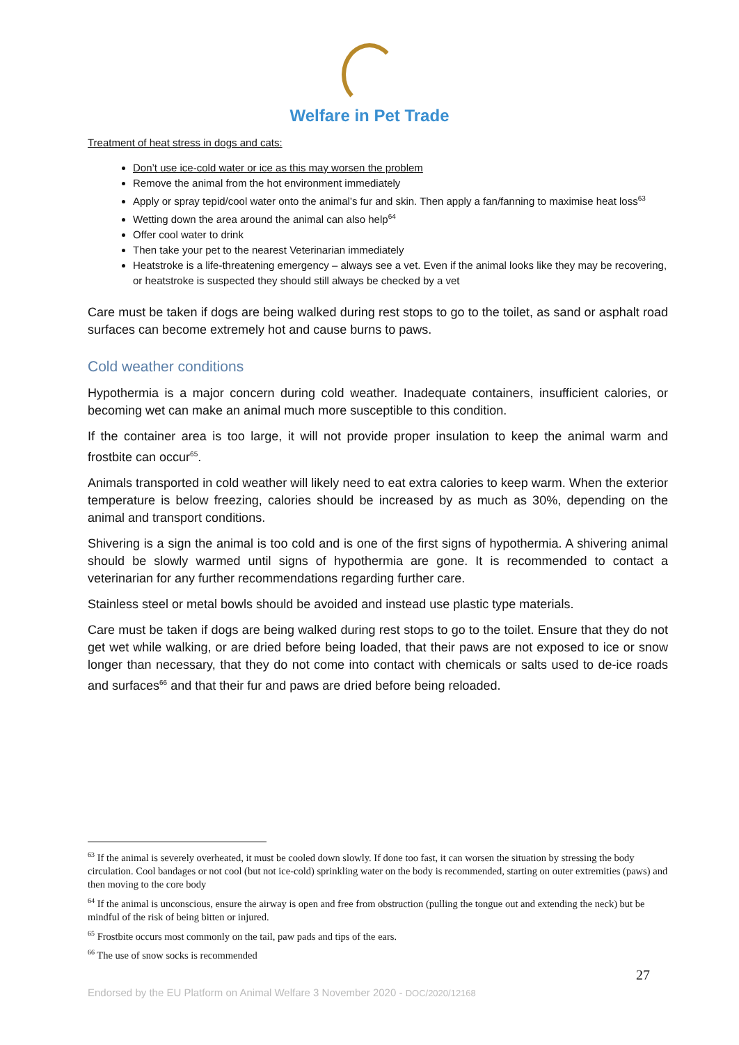Welfare in Pet Trade
Treatment of heat stress in dogs and cats:
Don’t use ice-cold water or ice as this may worsen the problem
Remove the animal from the hot environment immediately
Apply or spray tepid/cool water onto the animal’s fur and skin. Then apply a fan/fanning to maximise heat loss<sup>63</sup>
Wetting down the area around the animal can also help<sup>64</sup>
Offer cool water to drink
Then take your pet to the nearest Veterinarian immediately
Heatstroke is a life-threatening emergency – always see a vet. Even if the animal looks like they may be recovering, or heatstroke is suspected they should still always be checked by a vet
Care must be taken if dogs are being walked during rest stops to go to the toilet, as sand or asphalt road surfaces can become extremely hot and cause burns to paws.
Cold weather conditions
Hypothermia is a major concern during cold weather. Inadequate containers, insufficient calories, or becoming wet can make an animal much more susceptible to this condition.
If the container area is too large, it will not provide proper insulation to keep the animal warm and frostbite can occur<sup>65</sup>.
Animals transported in cold weather will likely need to eat extra calories to keep warm. When the exterior temperature is below freezing, calories should be increased by as much as 30%, depending on the animal and transport conditions.
Shivering is a sign the animal is too cold and is one of the first signs of hypothermia. A shivering animal should be slowly warmed until signs of hypothermia are gone. It is recommended to contact a veterinarian for any further recommendations regarding further care.
Stainless steel or metal bowls should be avoided and instead use plastic type materials.
Care must be taken if dogs are being walked during rest stops to go to the toilet. Ensure that they do not get wet while walking, or are dried before being loaded, that their paws are not exposed to ice or snow longer than necessary, that they do not come into contact with chemicals or salts used to de-ice roads and surfaces<sup>66</sup> and that their fur and paws are dried before being reloaded.
<sup>63</sup> If the animal is severely overheated, it must be cooled down slowly. If done too fast, it can worsen the situation by stressing the body circulation. Cool bandages or not cool (but not ice-cold) sprinkling water on the body is recommended, starting on outer extremities (paws) and then moving to the core body
<sup>64</sup> If the animal is unconscious, ensure the airway is open and free from obstruction (pulling the tongue out and extending the neck) but be mindful of the risk of being bitten or injured.
<sup>65</sup> Frostbite occurs most commonly on the tail, paw pads and tips of the ears.
<sup>66</sup> The use of snow socks is recommended
27
Endorsed by the EU Platform on Animal Welfare 3 November 2020 - DOC/2020/12168